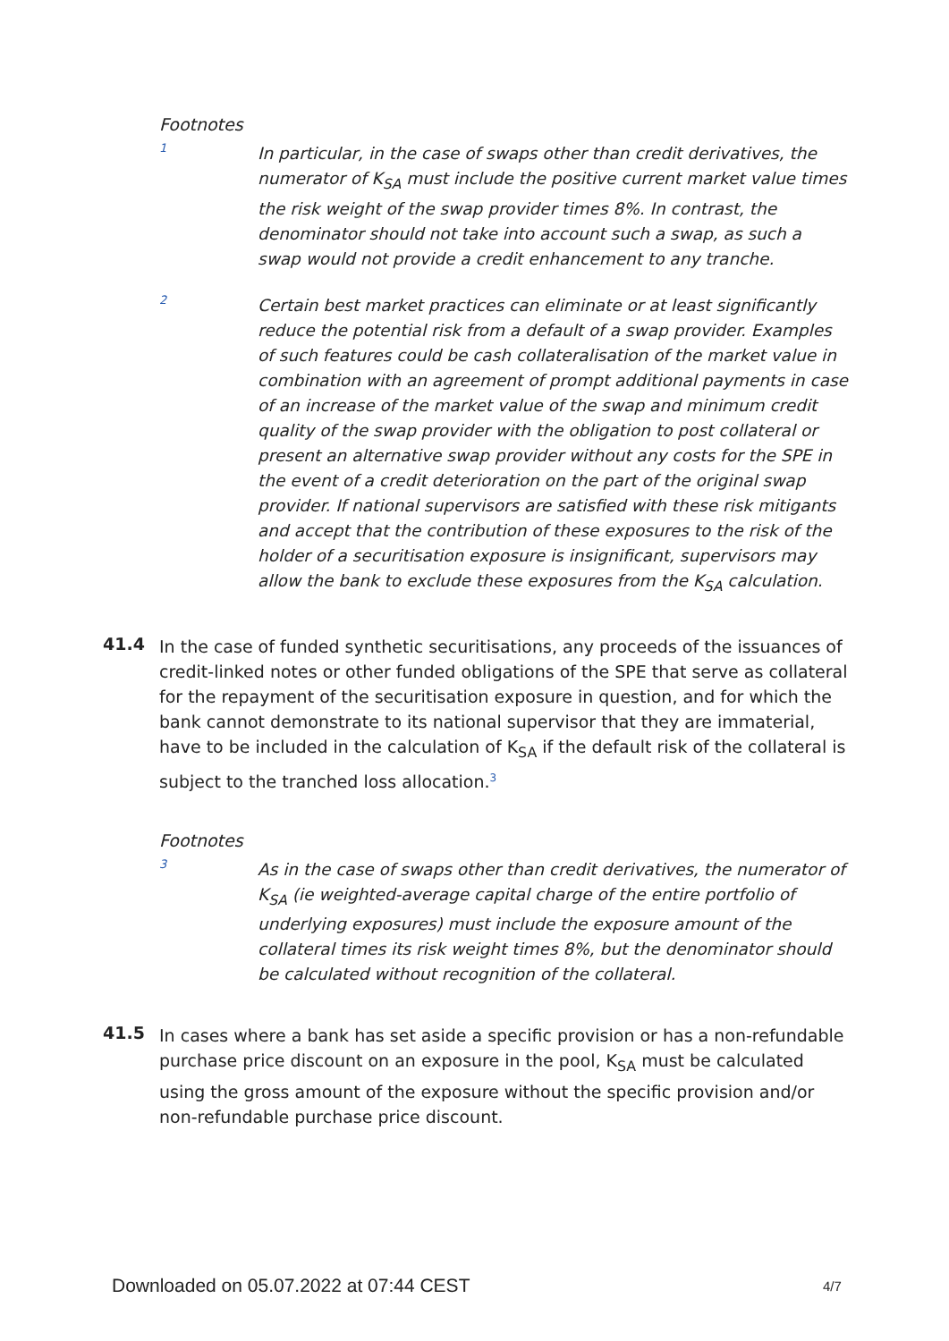Footnotes
1
In particular, in the case of swaps other than credit derivatives, the numerator of K<sub>SA</sub> must include the positive current market value times the risk weight of the swap provider times 8%. In contrast, the denominator should not take into account such a swap, as such a swap would not provide a credit enhancement to any tranche.
2
Certain best market practices can eliminate or at least significantly reduce the potential risk from a default of a swap provider. Examples of such features could be cash collateralisation of the market value in combination with an agreement of prompt additional payments in case of an increase of the market value of the swap and minimum credit quality of the swap provider with the obligation to post collateral or present an alternative swap provider without any costs for the SPE in the event of a credit deterioration on the part of the original swap provider. If national supervisors are satisfied with these risk mitigants and accept that the contribution of these exposures to the risk of the holder of a securitisation exposure is insignificant, supervisors may allow the bank to exclude these exposures from the K<sub>SA</sub> calculation.
41.4
In the case of funded synthetic securitisations, any proceeds of the issuances of credit-linked notes or other funded obligations of the SPE that serve as collateral for the repayment of the securitisation exposure in question, and for which the bank cannot demonstrate to its national supervisor that they are immaterial, have to be included in the calculation of K<sub>SA</sub> if the default risk of the collateral is subject to the tranched loss allocation.<sup>3</sup>
Footnotes
3
As in the case of swaps other than credit derivatives, the numerator of K<sub>SA</sub> (ie weighted-average capital charge of the entire portfolio of underlying exposures) must include the exposure amount of the collateral times its risk weight times 8%, but the denominator should be calculated without recognition of the collateral.
41.5
In cases where a bank has set aside a specific provision or has a non-refundable purchase price discount on an exposure in the pool, K<sub>SA</sub> must be calculated using the gross amount of the exposure without the specific provision and/or non-refundable purchase price discount.
Downloaded on 05.07.2022 at 07:44 CEST
4/7